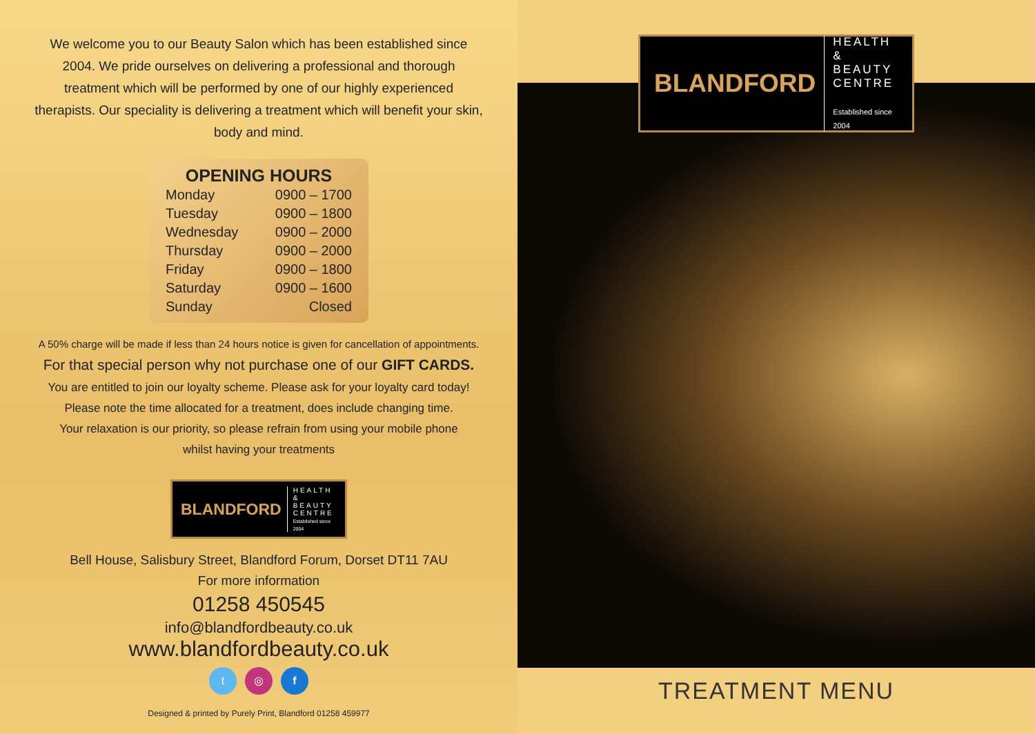We welcome you to our Beauty Salon which has been established since 2004. We pride ourselves on delivering a professional and thorough treatment which will be performed by one of our highly experienced therapists. Our speciality is delivering a treatment which will benefit your skin, body and mind.
OPENING HOURS
| Monday | 0900 – 1700 |
| Tuesday | 0900 – 1800 |
| Wednesday | 0900 – 2000 |
| Thursday | 0900 – 2000 |
| Friday | 0900 – 1800 |
| Saturday | 0900 – 1600 |
| Sunday | Closed |
A 50% charge will be made if less than 24 hours notice is given for cancellation of appointments.
For that special person why not purchase one of our GIFT CARDS.
You are entitled to join our loyalty scheme. Please ask for your loyalty card today!
Please note the time allocated for a treatment, does include changing time.
Your relaxation is our priority, so please refrain from using your mobile phone
whilst having your treatments
BLANDFORD HEALTH
& BEAUTY
CENTRE
Established since 2004
Bell House, Salisbury Street, Blandford Forum, Dorset DT11 7AU
For more information
01258 450545
info@blandfordbeauty.co.uk
www.blandfordbeauty.co.uk
t ◎ f
Designed & printed by Purely Print, Blandford 01258 459977
BLANDFORD HEALTH
& BEAUTY
CENTRE
Established since 2004
TREATMENT MENU